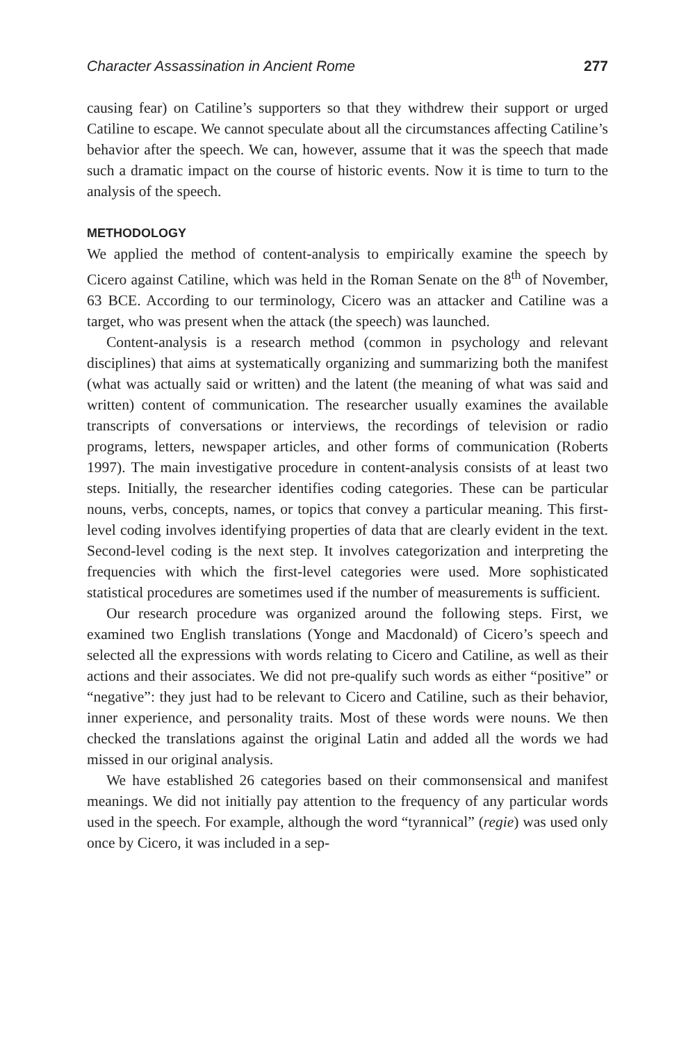Character Assassination in Ancient Rome 277
causing fear) on Catiline’s supporters so that they withdrew their support or urged Catiline to escape. We cannot speculate about all the circumstances affecting Catiline’s behavior after the speech. We can, however, assume that it was the speech that made such a dramatic impact on the course of historic events. Now it is time to turn to the analysis of the speech.
METHODOLOGY
We applied the method of content-analysis to empirically examine the speech by Cicero against Catiline, which was held in the Roman Senate on the 8<sup>th</sup> of November, 63 BCE. According to our terminology, Cicero was an attacker and Catiline was a target, who was present when the attack (the speech) was launched.
Content-analysis is a research method (common in psychology and relevant disciplines) that aims at systematically organizing and summarizing both the manifest (what was actually said or written) and the latent (the meaning of what was said and written) content of communication. The researcher usually examines the available transcripts of conversations or interviews, the recordings of television or radio programs, letters, newspaper articles, and other forms of communication (Roberts 1997). The main investigative procedure in content-analysis consists of at least two steps. Initially, the researcher identifies coding categories. These can be particular nouns, verbs, concepts, names, or topics that convey a particular meaning. This first-level coding involves identifying properties of data that are clearly evident in the text. Second-level coding is the next step. It involves categorization and interpreting the frequencies with which the first-level categories were used. More sophisticated statistical procedures are sometimes used if the number of measurements is sufficient.
Our research procedure was organized around the following steps. First, we examined two English translations (Yonge and Macdonald) of Cicero’s speech and selected all the expressions with words relating to Cicero and Catiline, as well as their actions and their associates. We did not pre-qualify such words as either “positive” or “negative”: they just had to be relevant to Cicero and Catiline, such as their behavior, inner experience, and personality traits. Most of these words were nouns. We then checked the translations against the original Latin and added all the words we had missed in our original analysis.
We have established 26 categories based on their commonsensical and manifest meanings. We did not initially pay attention to the frequency of any particular words used in the speech. For example, although the word “tyrannical” (regie) was used only once by Cicero, it was included in a sep-